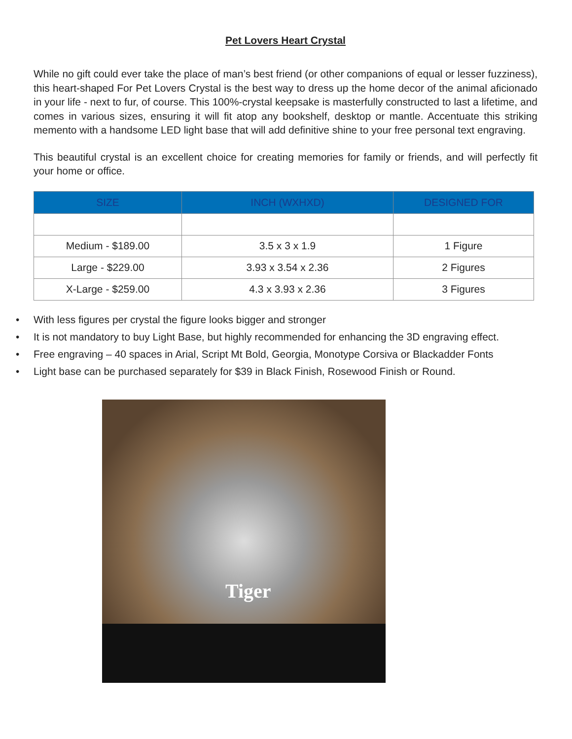Pet Lovers Heart Crystal
While no gift could ever take the place of man’s best friend (or other companions of equal or lesser fuzziness), this heart-shaped For Pet Lovers Crystal is the best way to dress up the home decor of the animal aficionado in your life - next to fur, of course. This 100%-crystal keepsake is masterfully constructed to last a lifetime, and comes in various sizes, ensuring it will fit atop any bookshelf, desktop or mantle. Accentuate this striking memento with a handsome LED light base that will add definitive shine to your free personal text engraving.
This beautiful crystal is an excellent choice for creating memories for family or friends, and will perfectly fit your home or office.
| SIZE | INCH (WXHXD) | DESIGNED FOR |
| --- | --- | --- |
| Medium - $189.00 | 3.5 x 3 x 1.9 | 1 Figure |
| Large - $229.00 | 3.93 x 3.54 x 2.36 | 2 Figures |
| X-Large - $259.00 | 4.3 x 3.93 x 2.36 | 3 Figures |
• With less figures per crystal the figure looks bigger and stronger
• It is not mandatory to buy Light Base, but highly recommended for enhancing the 3D engraving effect.
• Free engraving – 40 spaces in Arial, Script Mt Bold, Georgia, Monotype Corsiva or Blackadder Fonts
• Light base can be purchased separately for $39 in Black Finish, Rosewood Finish or Round.
Tiger